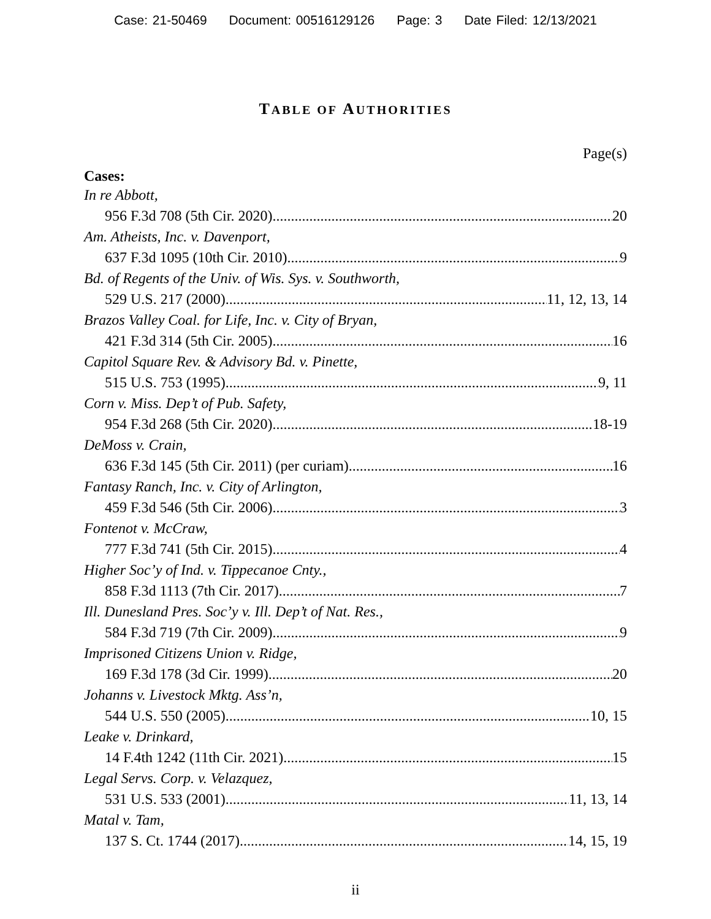Case: 21-50469 Document: 00516129126 Page: 3 Date Filed: 12/13/2021
TABLE OF AUTHORITIES
Page(s)
Cases:
In re Abbott,
956 F.3d 708 (5th Cir. 2020) 20
Am. Atheists, Inc. v. Davenport,
637 F.3d 1095 (10th Cir. 2010) 9
Bd. of Regents of the Univ. of Wis. Sys. v. Southworth,
529 U.S. 217 (2000) 11, 12, 13, 14
Brazos Valley Coal. for Life, Inc. v. City of Bryan,
421 F.3d 314 (5th Cir. 2005) 16
Capitol Square Rev. & Advisory Bd. v. Pinette,
515 U.S. 753 (1995) 9, 11
Corn v. Miss. Dep’t of Pub. Safety,
954 F.3d 268 (5th Cir. 2020) 18-19
DeMoss v. Crain,
636 F.3d 145 (5th Cir. 2011) (per curiam) 16
Fantasy Ranch, Inc. v. City of Arlington,
459 F.3d 546 (5th Cir. 2006) 3
Fontenot v. McCraw,
777 F.3d 741 (5th Cir. 2015) 4
Higher Soc’y of Ind. v. Tippecanoe Cnty.,
858 F.3d 1113 (7th Cir. 2017) 7
Ill. Dunesland Pres. Soc’y v. Ill. Dep’t of Nat. Res.,
584 F.3d 719 (7th Cir. 2009) 9
Imprisoned Citizens Union v. Ridge,
169 F.3d 178 (3d Cir. 1999) 20
Johanns v. Livestock Mktg. Ass’n,
544 U.S. 550 (2005) 10, 15
Leake v. Drinkard,
14 F.4th 1242 (11th Cir. 2021) 15
Legal Servs. Corp. v. Velazquez,
531 U.S. 533 (2001) 11, 13, 14
Matal v. Tam,
137 S. Ct. 1744 (2017) 14, 15, 19
ii